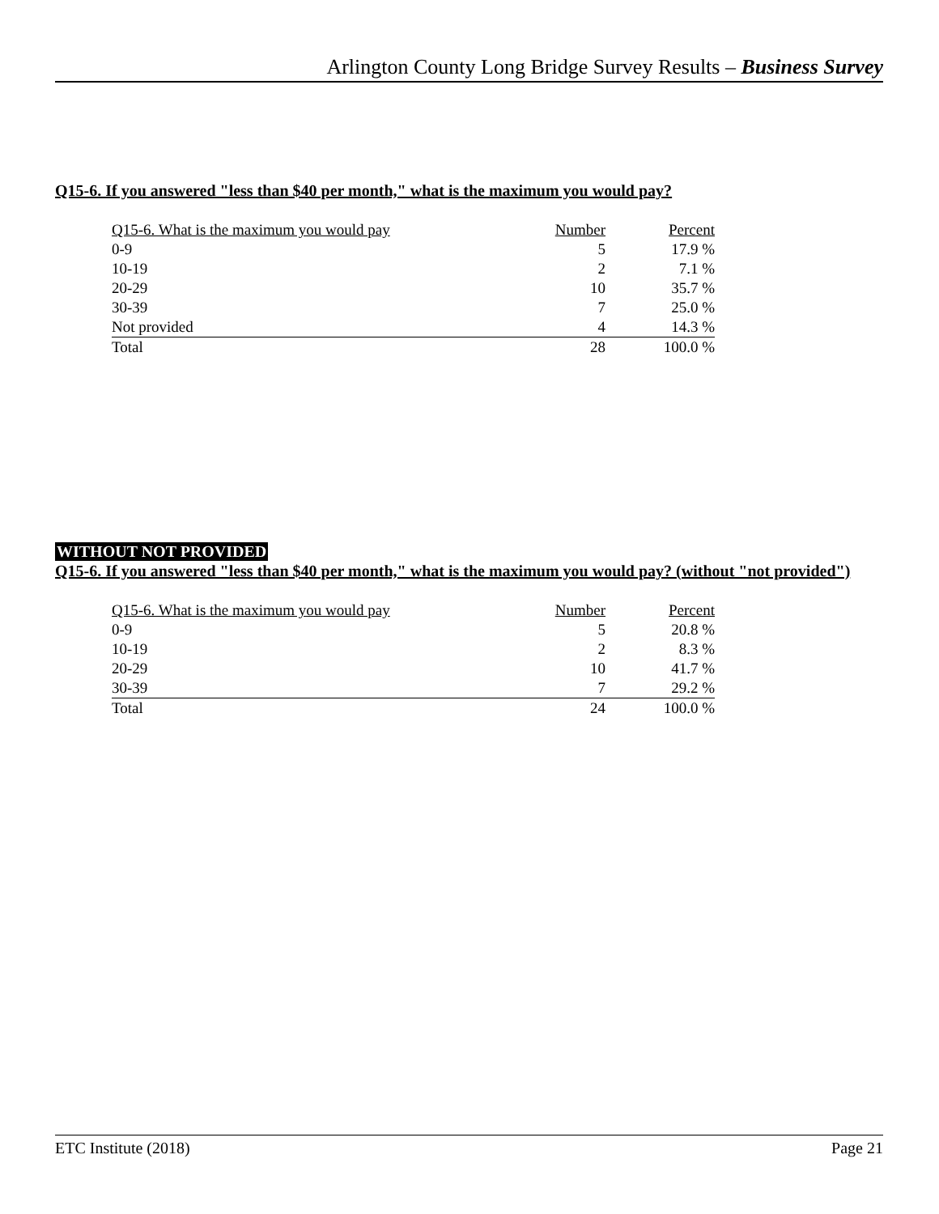Arlington County Long Bridge Survey Results – Business Survey
Q15-6. If you answered "less than $40 per month," what is the maximum you would pay?
| Q15-6. What is the maximum you would pay | Number | Percent |
| --- | --- | --- |
| 0-9 | 5 | 17.9 % |
| 10-19 | 2 | 7.1 % |
| 20-29 | 10 | 35.7 % |
| 30-39 | 7 | 25.0 % |
| Not provided | 4 | 14.3 % |
| Total | 28 | 100.0 % |
WITHOUT NOT PROVIDED
Q15-6. If you answered "less than $40 per month," what is the maximum you would pay? (without "not provided")
| Q15-6. What is the maximum you would pay | Number | Percent |
| --- | --- | --- |
| 0-9 | 5 | 20.8 % |
| 10-19 | 2 | 8.3 % |
| 20-29 | 10 | 41.7 % |
| 30-39 | 7 | 29.2 % |
| Total | 24 | 100.0 % |
ETC Institute (2018) Page 21